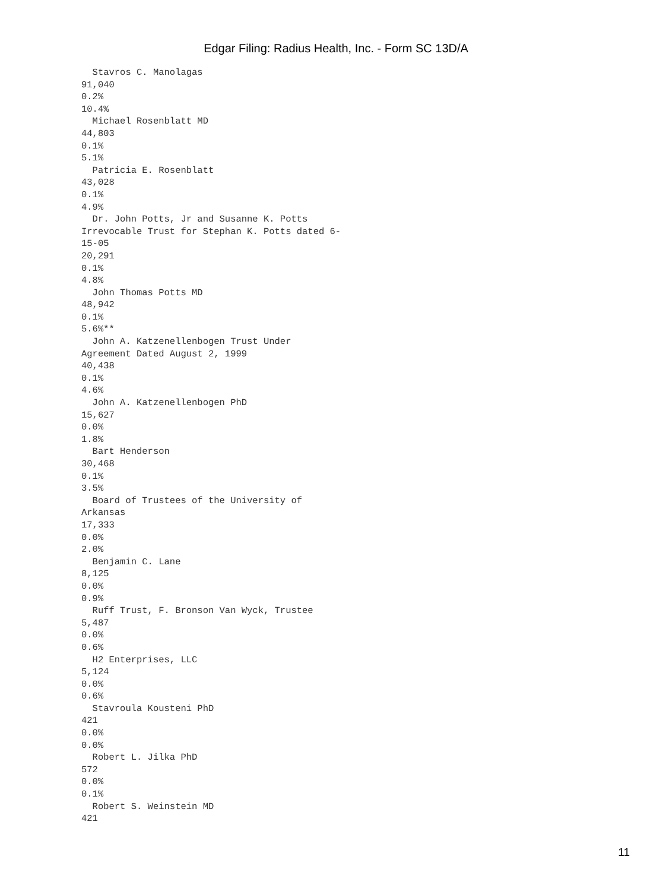Edgar Filing: Radius Health, Inc. - Form SC 13D/A
Stavros C. Manolagas
91,040
0.2%
10.4%
Michael Rosenblatt MD
44,803
0.1%
5.1%
Patricia E. Rosenblatt
43,028
0.1%
4.9%
Dr. John Potts, Jr and Susanne K. Potts
Irrevocable Trust for Stephan K. Potts dated 6-
15-05
20,291
0.1%
4.8%
John Thomas Potts MD
48,942
0.1%
5.6%**
John A. Katzenellenbogen Trust Under
Agreement Dated August 2, 1999
40,438
0.1%
4.6%
John A. Katzenellenbogen PhD
15,627
0.0%
1.8%
Bart Henderson
30,468
0.1%
3.5%
Board of Trustees of the University of
Arkansas
17,333
0.0%
2.0%
Benjamin C. Lane
8,125
0.0%
0.9%
Ruff Trust, F. Bronson Van Wyck, Trustee
5,487
0.0%
0.6%
H2 Enterprises, LLC
5,124
0.0%
0.6%
Stavroula Kousteni PhD
421
0.0%
0.0%
Robert L. Jilka PhD
572
0.0%
0.1%
Robert S. Weinstein MD
421
11